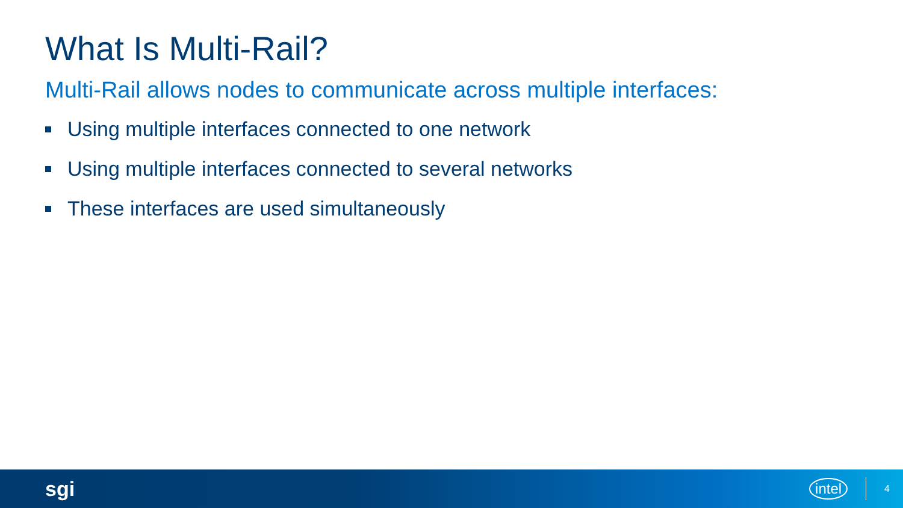What Is Multi-Rail?
Multi-Rail allows nodes to communicate across multiple interfaces:
Using multiple interfaces connected to one network
Using multiple interfaces connected to several networks
These interfaces are used simultaneously
sgi intel 4